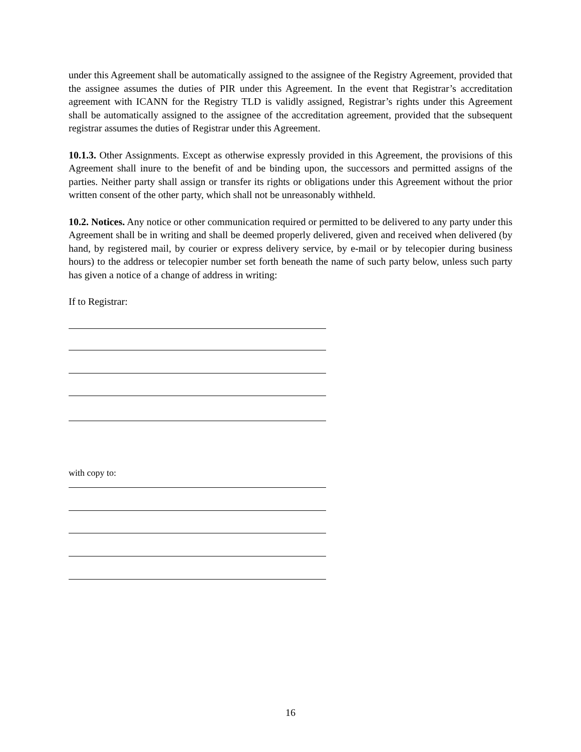under this Agreement shall be automatically assigned to the assignee of the Registry Agreement, provided that the assignee assumes the duties of PIR under this Agreement. In the event that Registrar’s accreditation agreement with ICANN for the Registry TLD is validly assigned, Registrar’s rights under this Agreement shall be automatically assigned to the assignee of the accreditation agreement, provided that the subsequent registrar assumes the duties of Registrar under this Agreement.
10.1.3. Other Assignments. Except as otherwise expressly provided in this Agreement, the provisions of this Agreement shall inure to the benefit of and be binding upon, the successors and permitted assigns of the parties. Neither party shall assign or transfer its rights or obligations under this Agreement without the prior written consent of the other party, which shall not be unreasonably withheld.
10.2. Notices. Any notice or other communication required or permitted to be delivered to any party under this Agreement shall be in writing and shall be deemed properly delivered, given and received when delivered (by hand, by registered mail, by courier or express delivery service, by e-mail or by telecopier during business hours) to the address or telecopier number set forth beneath the name of such party below, unless such party has given a notice of a change of address in writing:
If to Registrar:
with copy to:
16